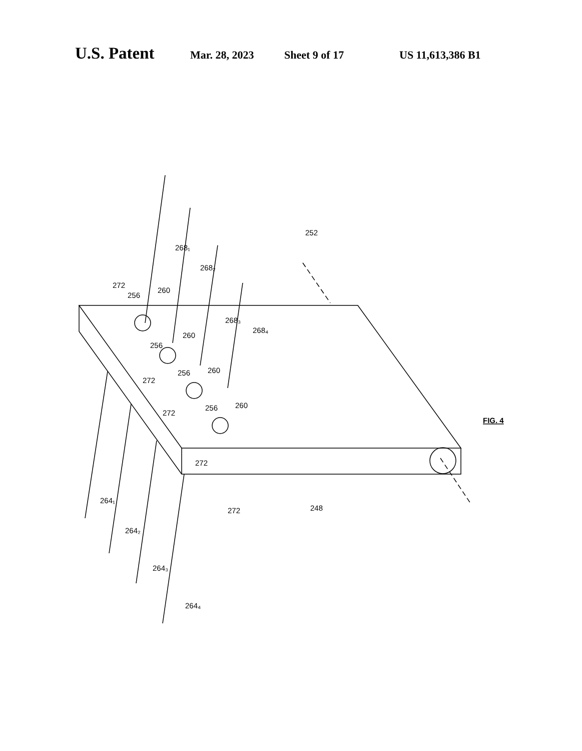U.S. Patent Mar. 28, 2023 Sheet 9 of 17 US 11,613,386 B1
272
256
260
268₁
268₂
268₃
268₄
252
256
260
272
256
260
272
256
260
272
264₁
264₂
264₃
264₄
272
248
FIG. 4